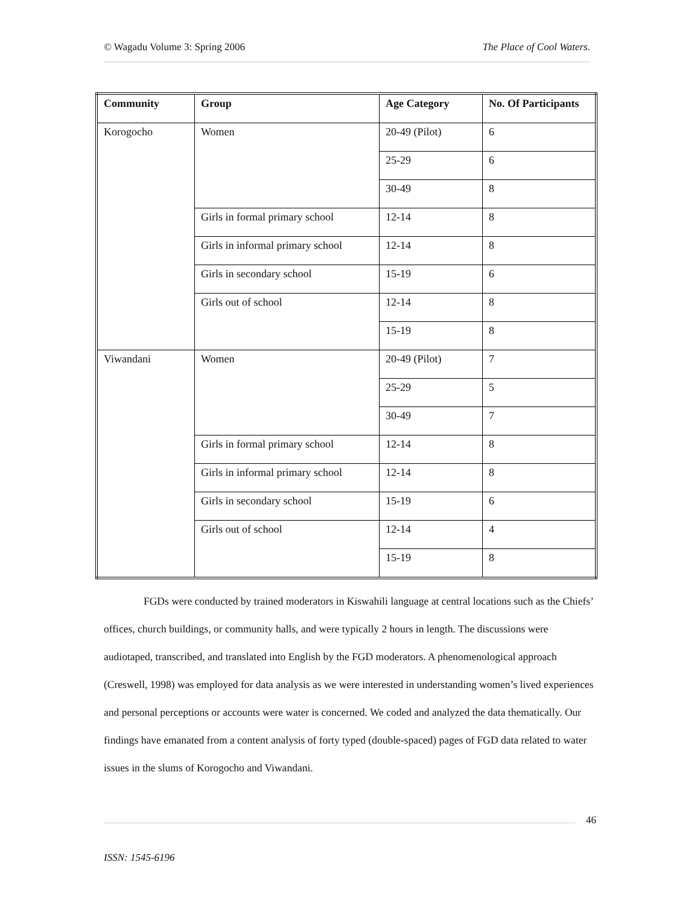© Wagadu Volume 3: Spring 2006 The Place of Cool Waters.
| Community | Group | Age Category | No. Of Participants |
| --- | --- | --- | --- |
| Korogocho | Women | 20-49 (Pilot) | 6 |
| | | 25-29 | 6 |
| | | 30-49 | 8 |
| | Girls in formal primary school | 12-14 | 8 |
| | Girls in informal primary school | 12-14 | 8 |
| | Girls in secondary school | 15-19 | 6 |
| | Girls out of school | 12-14 | 8 |
| | | 15-19 | 8 |
| Viwandani | Women | 20-49 (Pilot) | 7 |
| | | 25-29 | 5 |
| | | 30-49 | 7 |
| | Girls in formal primary school | 12-14 | 8 |
| | Girls in informal primary school | 12-14 | 8 |
| | Girls in secondary school | 15-19 | 6 |
| | Girls out of school | 12-14 | 4 |
| | | 15-19 | 8 |
FGDs were conducted by trained moderators in Kiswahili language at central locations such as the Chiefs’ offices, church buildings, or community halls, and were typically 2 hours in length. The discussions were audiotaped, transcribed, and translated into English by the FGD moderators. A phenomenological approach (Creswell, 1998) was employed for data analysis as we were interested in understanding women’s lived experiences and personal perceptions or accounts were water is concerned. We coded and analyzed the data thematically. Our findings have emanated from a content analysis of forty typed (double-spaced) pages of FGD data related to water issues in the slums of Korogocho and Viwandani.
46
ISSN: 1545-6196